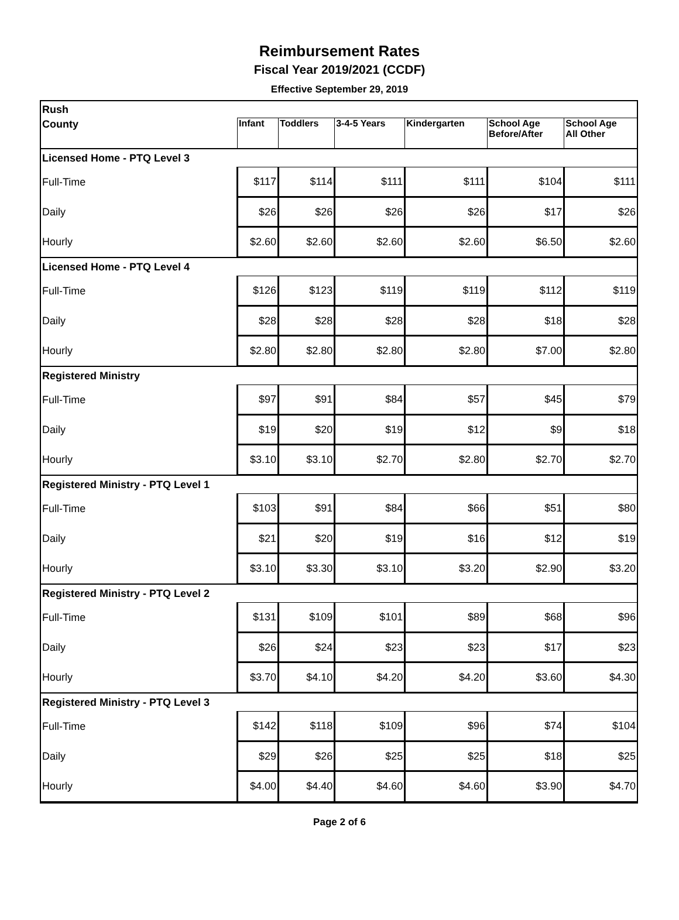Reimbursement Rates
Fiscal Year 2019/2021 (CCDF)
Effective September 29, 2019
| Rush | | | | | | |
| County | Infant | Toddlers | 3-4-5 Years | Kindergarten | School Age Before/After | School Age All Other |
| Licensed Home - PTQ Level 3 | | | | | | |
| Full-Time | $117 | $114 | $111 | $111 | $104 | $111 |
| Daily | $26 | $26 | $26 | $26 | $17 | $26 |
| Hourly | $2.60 | $2.60 | $2.60 | $2.60 | $6.50 | $2.60 |
| Licensed Home - PTQ Level 4 | | | | | | |
| Full-Time | $126 | $123 | $119 | $119 | $112 | $119 |
| Daily | $28 | $28 | $28 | $28 | $18 | $28 |
| Hourly | $2.80 | $2.80 | $2.80 | $2.80 | $7.00 | $2.80 |
| Registered Ministry | | | | | | |
| Full-Time | $97 | $91 | $84 | $57 | $45 | $79 |
| Daily | $19 | $20 | $19 | $12 | $9 | $18 |
| Hourly | $3.10 | $3.10 | $2.70 | $2.80 | $2.70 | $2.70 |
| Registered Ministry - PTQ Level 1 | | | | | | |
| Full-Time | $103 | $91 | $84 | $66 | $51 | $80 |
| Daily | $21 | $20 | $19 | $16 | $12 | $19 |
| Hourly | $3.10 | $3.30 | $3.10 | $3.20 | $2.90 | $3.20 |
| Registered Ministry - PTQ Level 2 | | | | | | |
| Full-Time | $131 | $109 | $101 | $89 | $68 | $96 |
| Daily | $26 | $24 | $23 | $23 | $17 | $23 |
| Hourly | $3.70 | $4.10 | $4.20 | $4.20 | $3.60 | $4.30 |
| Registered Ministry - PTQ Level 3 | | | | | | |
| Full-Time | $142 | $118 | $109 | $96 | $74 | $104 |
| Daily | $29 | $26 | $25 | $25 | $18 | $25 |
| Hourly | $4.00 | $4.40 | $4.60 | $4.60 | $3.90 | $4.70 |
Page 2 of 6